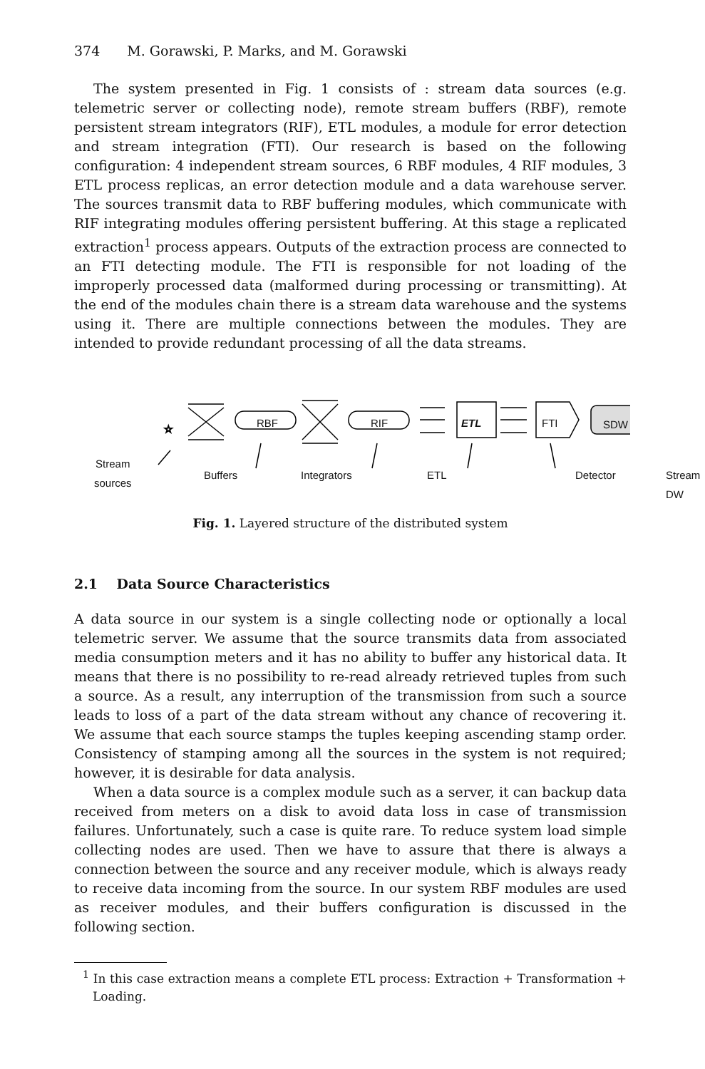374 M. Gorawski, P. Marks, and M. Gorawski
The system presented in Fig. 1 consists of : stream data sources (e.g. telemetric server or collecting node), remote stream buffers (RBF), remote persistent stream integrators (RIF), ETL modules, a module for error detection and stream integration (FTI). Our research is based on the following configuration: 4 independent stream sources, 6 RBF modules, 4 RIF modules, 3 ETL process replicas, an error detection module and a data warehouse server. The sources transmit data to RBF buffering modules, which communicate with RIF integrating modules offering persistent buffering. At this stage a replicated extraction<sup>1</sup> process appears. Outputs of the extraction process are connected to an FTI detecting module. The FTI is responsible for not loading of the improperly processed data (malformed during processing or transmitting). At the end of the modules chain there is a stream data warehouse and the systems using it. There are multiple connections between the modules. They are intended to provide redundant processing of all the data streams.
☆
RBF RIF ETL FTI SDW
Stream
sources Buffers Integrators ETL Detector Stream DW
Fig. 1. Layered structure of the distributed system
2.1 Data Source Characteristics
A data source in our system is a single collecting node or optionally a local telemetric server. We assume that the source transmits data from associated media consumption meters and it has no ability to buffer any historical data. It means that there is no possibility to re-read already retrieved tuples from such a source. As a result, any interruption of the transmission from such a source leads to loss of a part of the data stream without any chance of recovering it. We assume that each source stamps the tuples keeping ascending stamp order. Consistency of stamping among all the sources in the system is not required; however, it is desirable for data analysis.
When a data source is a complex module such as a server, it can backup data received from meters on a disk to avoid data loss in case of transmission failures. Unfortunately, such a case is quite rare. To reduce system load simple collecting nodes are used. Then we have to assure that there is always a connection between the source and any receiver module, which is always ready to receive data incoming from the source. In our system RBF modules are used as receiver modules, and their buffers configuration is discussed in the following section.
<sup>1</sup> In this case extraction means a complete ETL process: Extraction + Transformation + Loading.